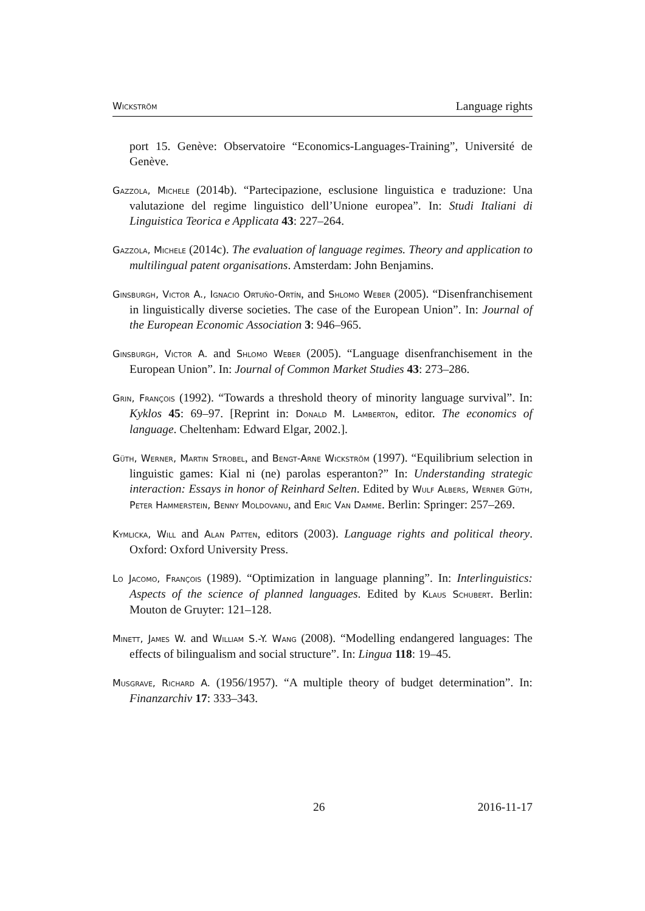Wickström Language rights
port 15. Genève: Observatoire “Economics-Languages-Training”, Université de Genève.
Gazzola, Michele (2014b). “Partecipazione, esclusione linguistica e traduzione: Una valutazione del regime linguistico dell’Unione europea”. In: Studi Italiani di Linguistica Teorica e Applicata 43: 227–264.
Gazzola, Michele (2014c). The evaluation of language regimes. Theory and application to multilingual patent organisations. Amsterdam: John Benjamins.
Ginsburgh, Victor A., Ignacio Ortuño-Ortín, and Shlomo Weber (2005). “Disenfranchisement in linguistically diverse societies. The case of the European Union”. In: Journal of the European Economic Association 3: 946–965.
Ginsburgh, Victor A. and Shlomo Weber (2005). “Language disenfranchisement in the European Union”. In: Journal of Common Market Studies 43: 273–286.
Grin, François (1992). “Towards a threshold theory of minority language survival”. In: Kyklos 45: 69–97. [Reprint in: Donald M. Lamberton, editor. The economics of language. Cheltenham: Edward Elgar, 2002.].
Güth, Werner, Martin Strobel, and Bengt-Arne Wickström (1997). “Equilibrium selection in linguistic games: Kial ni (ne) parolas esperanton?” In: Understanding strategic interaction: Essays in honor of Reinhard Selten. Edited by Wulf Albers, Werner Güth, Peter Hammerstein, Benny Moldovanu, and Eric Van Damme. Berlin: Springer: 257–269.
Kymlicka, Will and Alan Patten, editors (2003). Language rights and political theory. Oxford: Oxford University Press.
Lo Jacomo, François (1989). “Optimization in language planning”. In: Interlinguistics: Aspects of the science of planned languages. Edited by Klaus Schubert. Berlin: Mouton de Gruyter: 121–128.
Minett, James W. and William S.-Y. Wang (2008). “Modelling endangered languages: The effects of bilingualism and social structure”. In: Lingua 118: 19–45.
Musgrave, Richard A. (1956/1957). “A multiple theory of budget determination”. In: Finanzarchiv 17: 333–343.
26 2016-11-17